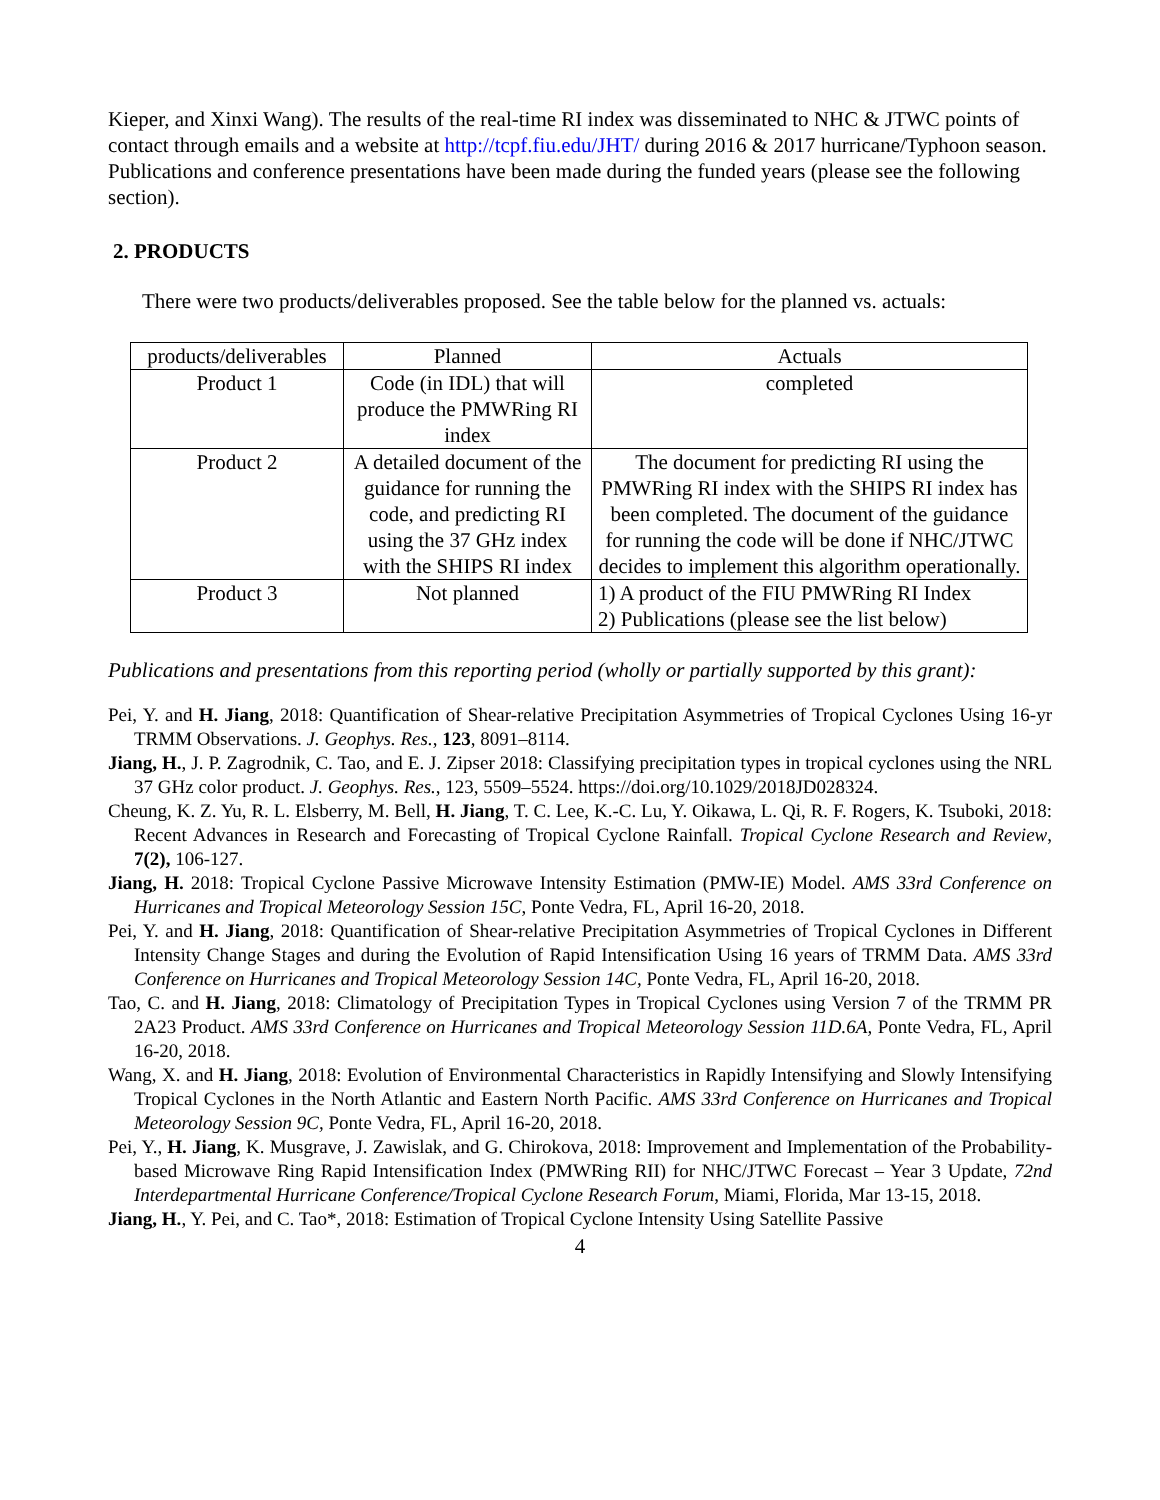Kieper, and Xinxi Wang). The results of the real-time RI index was disseminated to NHC & JTWC points of contact through emails and a website at http://tcpf.fiu.edu/JHT/ during 2016 & 2017 hurricane/Typhoon season. Publications and conference presentations have been made during the funded years (please see the following section).
2. PRODUCTS
There were two products/deliverables proposed. See the table below for the planned vs. actuals:
| products/deliverables | Planned | Actuals |
| --- | --- | --- |
| Product 1 | Code (in IDL) that will produce the PMWRing RI index | completed |
| Product 2 | A detailed document of the guidance for running the code, and predicting RI using the 37 GHz index with the SHIPS RI index | The document for predicting RI using the PMWRing RI index with the SHIPS RI index has been completed. The document of the guidance for running the code will be done if NHC/JTWC decides to implement this algorithm operationally. |
| Product 3 | Not planned | 1) A product of the FIU PMWRing RI Index 2) Publications (please see the list below) |
Publications and presentations from this reporting period (wholly or partially supported by this grant):
Pei, Y. and H. Jiang, 2018: Quantification of Shear-relative Precipitation Asymmetries of Tropical Cyclones Using 16-yr TRMM Observations. J. Geophys. Res., 123, 8091–8114.
Jiang, H., J. P. Zagrodnik, C. Tao, and E. J. Zipser 2018: Classifying precipitation types in tropical cyclones using the NRL 37 GHz color product. J. Geophys. Res., 123, 5509–5524. https://doi.org/10.1029/2018JD028324.
Cheung, K. Z. Yu, R. L. Elsberry, M. Bell, H. Jiang, T. C. Lee, K.-C. Lu, Y. Oikawa, L. Qi, R. F. Rogers, K. Tsuboki, 2018: Recent Advances in Research and Forecasting of Tropical Cyclone Rainfall. Tropical Cyclone Research and Review, 7(2), 106-127.
Jiang, H. 2018: Tropical Cyclone Passive Microwave Intensity Estimation (PMW-IE) Model. AMS 33rd Conference on Hurricanes and Tropical Meteorology Session 15C, Ponte Vedra, FL, April 16-20, 2018.
Pei, Y. and H. Jiang, 2018: Quantification of Shear-relative Precipitation Asymmetries of Tropical Cyclones in Different Intensity Change Stages and during the Evolution of Rapid Intensification Using 16 years of TRMM Data. AMS 33rd Conference on Hurricanes and Tropical Meteorology Session 14C, Ponte Vedra, FL, April 16-20, 2018.
Tao, C. and H. Jiang, 2018: Climatology of Precipitation Types in Tropical Cyclones using Version 7 of the TRMM PR 2A23 Product. AMS 33rd Conference on Hurricanes and Tropical Meteorology Session 11D.6A, Ponte Vedra, FL, April 16-20, 2018.
Wang, X. and H. Jiang, 2018: Evolution of Environmental Characteristics in Rapidly Intensifying and Slowly Intensifying Tropical Cyclones in the North Atlantic and Eastern North Pacific. AMS 33rd Conference on Hurricanes and Tropical Meteorology Session 9C, Ponte Vedra, FL, April 16-20, 2018.
Pei, Y., H. Jiang, K. Musgrave, J. Zawislak, and G. Chirokova, 2018: Improvement and Implementation of the Probability-based Microwave Ring Rapid Intensification Index (PMWRing RII) for NHC/JTWC Forecast – Year 3 Update, 72nd Interdepartmental Hurricane Conference/Tropical Cyclone Research Forum, Miami, Florida, Mar 13-15, 2018.
Jiang, H., Y. Pei, and C. Tao*, 2018: Estimation of Tropical Cyclone Intensity Using Satellite Passive
4